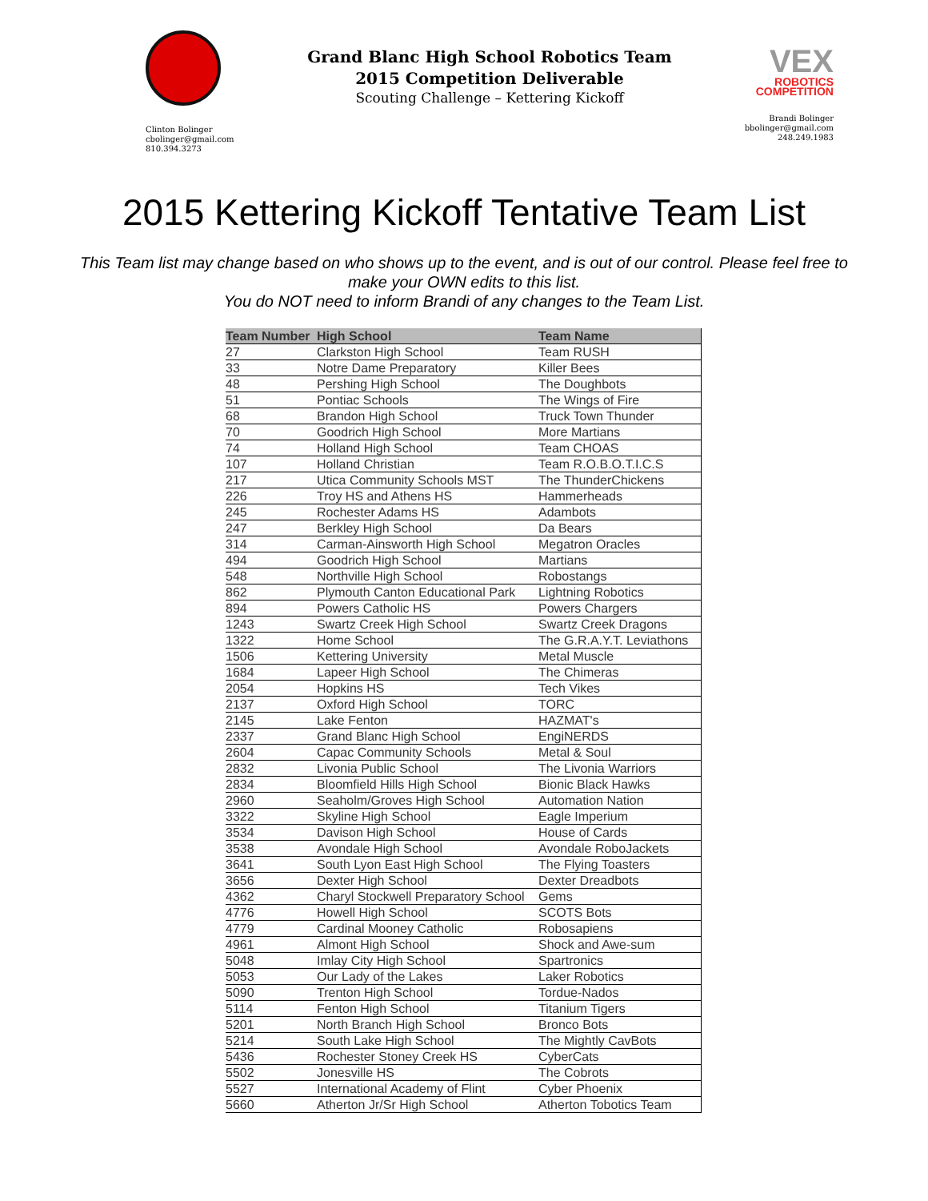Clinton Bolinger
cbolinger@gmail.com
810.394.3273
Grand Blanc High School Robotics Team
2015 Competition Deliverable
Scouting Challenge – Kettering Kickoff
VEX
ROBOTICS
COMPETITION
Brandi Bolinger
bbolinger@gmail.com
248.249.1983
2015 Kettering Kickoff Tentative Team List
This Team list may change based on who shows up to the event, and is out of our control. Please feel free to make your OWN edits to this list.
You do NOT need to inform Brandi of any changes to the Team List.
| Team Number | High School | Team Name |
| --- | --- | --- |
| 27 | Clarkston High School | Team RUSH |
| 33 | Notre Dame Preparatory | Killer Bees |
| 48 | Pershing High School | The Doughbots |
| 51 | Pontiac Schools | The Wings of Fire |
| 68 | Brandon High School | Truck Town Thunder |
| 70 | Goodrich High School | More Martians |
| 74 | Holland High School | Team CHOAS |
| 107 | Holland Christian | Team R.O.B.O.T.I.C.S |
| 217 | Utica Community Schools MST | The ThunderChickens |
| 226 | Troy HS and Athens HS | Hammerheads |
| 245 | Rochester Adams HS | Adambots |
| 247 | Berkley High School | Da Bears |
| 314 | Carman-Ainsworth High School | Megatron Oracles |
| 494 | Goodrich High School | Martians |
| 548 | Northville High School | Robostangs |
| 862 | Plymouth Canton Educational Park | Lightning Robotics |
| 894 | Powers Catholic HS | Powers Chargers |
| 1243 | Swartz Creek High School | Swartz Creek Dragons |
| 1322 | Home School | The G.R.A.Y.T. Leviathons |
| 1506 | Kettering University | Metal Muscle |
| 1684 | Lapeer High School | The Chimeras |
| 2054 | Hopkins HS | Tech Vikes |
| 2137 | Oxford High School | TORC |
| 2145 | Lake Fenton | HAZMAT's |
| 2337 | Grand Blanc High School | EngiNERDS |
| 2604 | Capac Community Schools | Metal & Soul |
| 2832 | Livonia Public School | The Livonia Warriors |
| 2834 | Bloomfield Hills High School | Bionic Black Hawks |
| 2960 | Seaholm/Groves High School | Automation Nation |
| 3322 | Skyline High School | Eagle Imperium |
| 3534 | Davison High School | House of Cards |
| 3538 | Avondale High School | Avondale RoboJackets |
| 3641 | South Lyon East High School | The Flying Toasters |
| 3656 | Dexter High School | Dexter Dreadbots |
| 4362 | Charyl Stockwell Preparatory School | Gems |
| 4776 | Howell High School | SCOTS Bots |
| 4779 | Cardinal Mooney Catholic | Robosapiens |
| 4961 | Almont High School | Shock and Awe-sum |
| 5048 | Imlay City High School | Spartronics |
| 5053 | Our Lady of the Lakes | Laker Robotics |
| 5090 | Trenton High School | Tordue-Nados |
| 5114 | Fenton High School | Titanium Tigers |
| 5201 | North Branch High School | Bronco Bots |
| 5214 | South Lake High School | The Mightly CavBots |
| 5436 | Rochester Stoney Creek HS | CyberCats |
| 5502 | Jonesville HS | The Cobrots |
| 5527 | International Academy of Flint | Cyber Phoenix |
| 5660 | Atherton Jr/Sr High School | Atherton Tobotics Team |